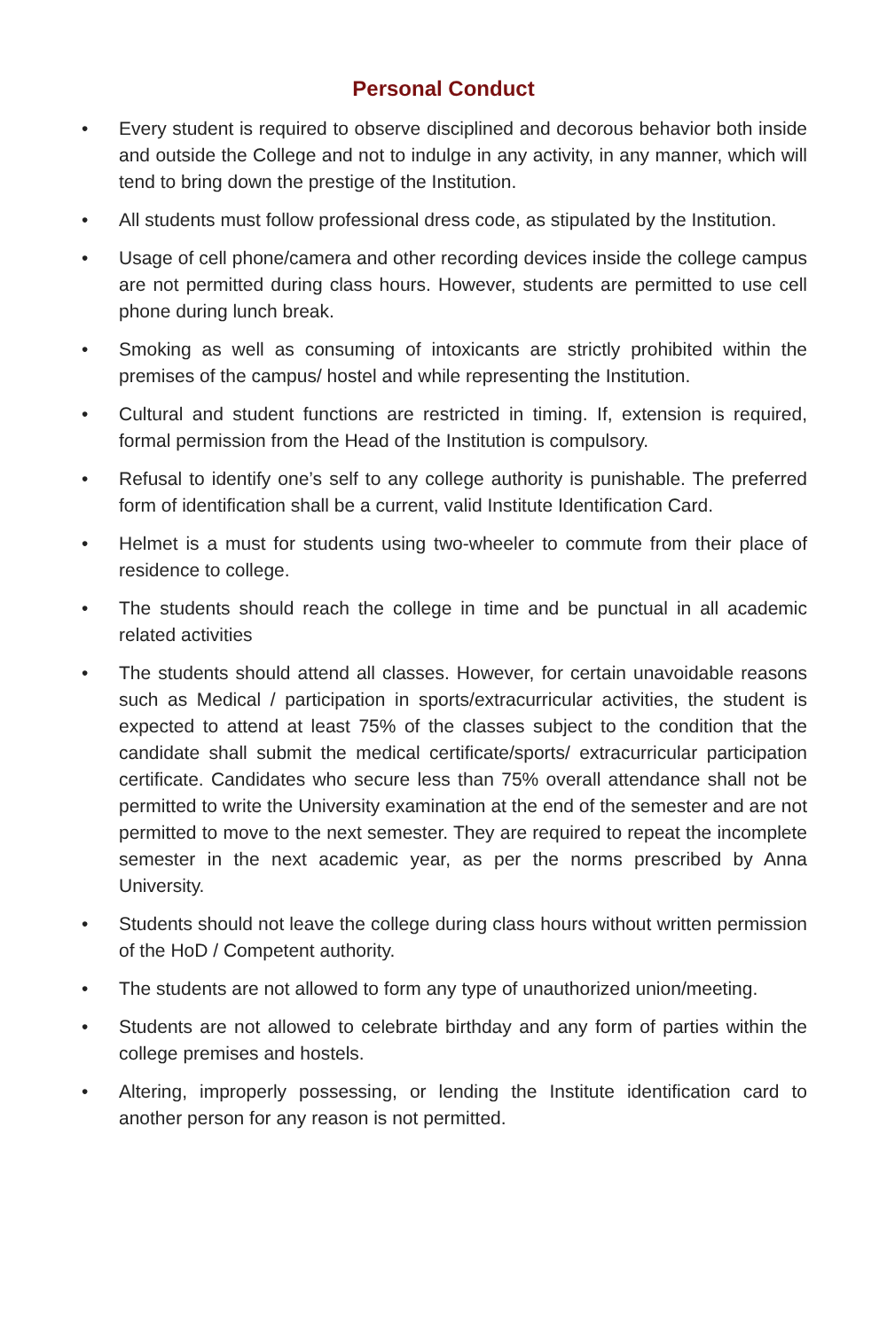Personal Conduct
• Every student is required to observe disciplined and decorous behavior both inside and outside the College and not to indulge in any activity, in any manner, which will tend to bring down the prestige of the Institution.
• All students must follow professional dress code, as stipulated by the Institution.
• Usage of cell phone/camera and other recording devices inside the college campus are not permitted during class hours. However, students are permitted to use cell phone during lunch break.
• Smoking as well as consuming of intoxicants are strictly prohibited within the premises of the campus/ hostel and while representing the Institution.
• Cultural and student functions are restricted in timing. If, extension is required, formal permission from the Head of the Institution is compulsory.
• Refusal to identify one’s self to any college authority is punishable. The preferred form of identification shall be a current, valid Institute Identification Card.
• Helmet is a must for students using two-wheeler to commute from their place of residence to college.
• The students should reach the college in time and be punctual in all academic related activities
• The students should attend all classes. However, for certain unavoidable reasons such as Medical / participation in sports/extracurricular activities, the student is expected to attend at least 75% of the classes subject to the condition that the candidate shall submit the medical certificate/sports/ extracurricular participation certificate. Candidates who secure less than 75% overall attendance shall not be permitted to write the University examination at the end of the semester and are not permitted to move to the next semester. They are required to repeat the incomplete semester in the next academic year, as per the norms prescribed by Anna University.
• Students should not leave the college during class hours without written permission of the HoD / Competent authority.
• The students are not allowed to form any type of unauthorized union/meeting.
• Students are not allowed to celebrate birthday and any form of parties within the college premises and hostels.
• Altering, improperly possessing, or lending the Institute identification card to another person for any reason is not permitted.